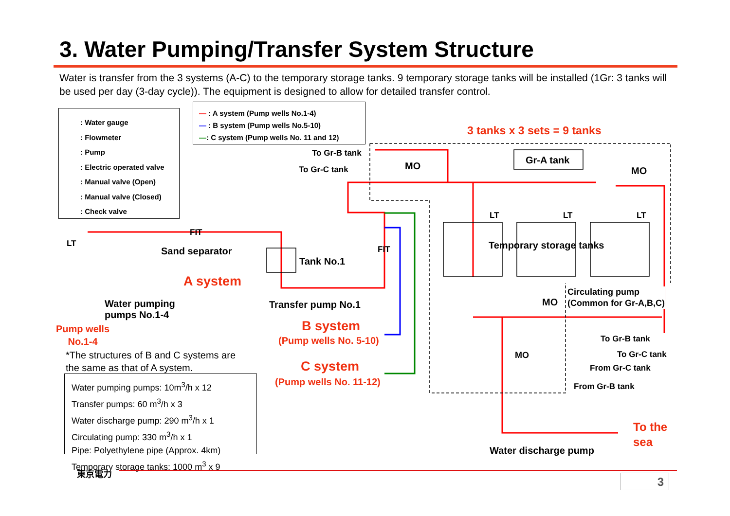3. Water Pumping/Transfer System Structure
Water is transfer from the 3 systems (A-C) to the temporary storage tanks. 9 temporary storage tanks will be installed (1Gr: 3 tanks will be used per day (3-day cycle)). The equipment is designed to allow for detailed transfer control.
: Water gauge
: Flowmeter
: Pump
: Electric operated valve
: Manual valve (Open)
: Manual valve (Closed)
: Check valve
— : A system (Pump wells No.1-4)
— : B system (Pump wells No.5-10)
—: C system (Pump wells No. 11 and 12)
3 tanks x 3 sets = 9 tanks
To Gr-B tank
To Gr-C tank MO
Gr-A tank
MO
Temporary storage tanks
LT LT LT
LT
Sand separator
Tank No.1
FIT
FIT
A system
Transfer pump No.1
Water pumping
pumps No.1-4
Pump wells
No.1-4
B system
(Pump wells No. 5-10)
C system
(Pump wells No. 11-12)
*The structures of B and C systems are
the same as that of A system.
Water pumping pumps: 10m<sup>3</sup>/h x 12
Transfer pumps: 60 m<sup>3</sup>/h x 3
Water discharge pump: 290 m<sup>3</sup>/h x 1
Circulating pump: 330 m<sup>3</sup>/h x 1
Pipe: Polyethylene pipe (Approx. 4km)
Temporary storage tanks: 1000 m<sup>3</sup> x 9
Circulating pump
(Common for Gr-A,B,C)
MO
To Gr-B tank
To Gr-C tank
From Gr-C tank
From Gr-B tank
MO
To the
sea
Water discharge pump
東京電力
3